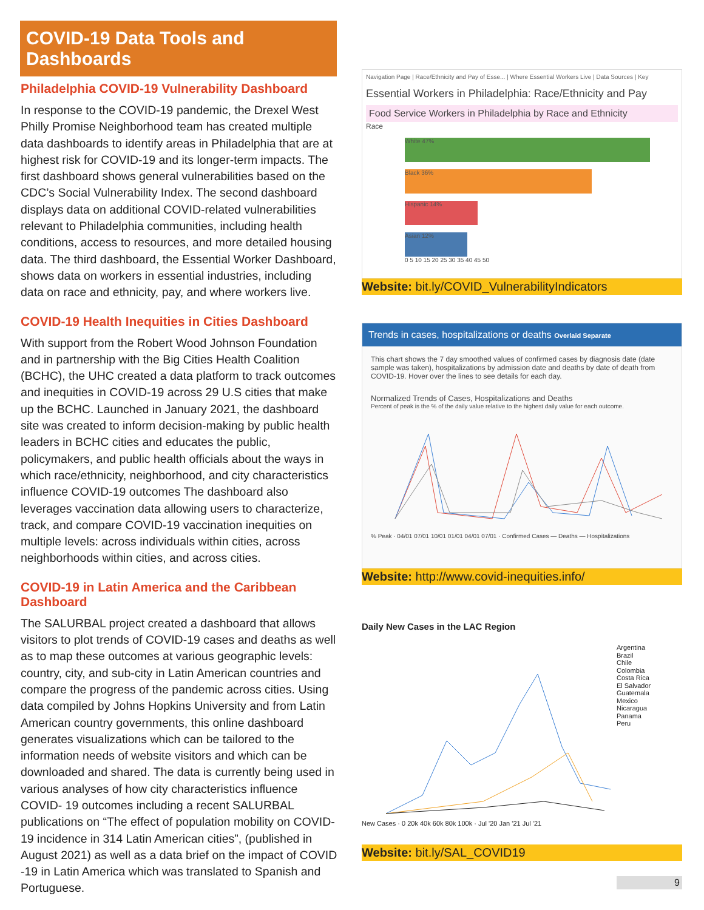COVID-19 Data Tools and Dashboards
Philadelphia COVID-19 Vulnerability Dashboard
In response to the COVID-19 pandemic, the Drexel West Philly Promise Neighborhood team has created multiple data dashboards to identify areas in Philadelphia that are at highest risk for COVID-19 and its longer-term impacts. The first dashboard shows general vulnerabilities based on the CDC’s Social Vulnerability Index. The second dashboard displays data on additional COVID-related vulnerabilities relevant to Philadelphia communities, including health conditions, access to resources, and more detailed housing data. The third dashboard, the Essential Worker Dashboard, shows data on workers in essential industries, including data on race and ethnicity, pay, and where workers live.
COVID-19 Health Inequities in Cities Dashboard
With support from the Robert Wood Johnson Foundation and in partnership with the Big Cities Health Coalition (BCHC), the UHC created a data platform to track outcomes and inequities in COVID-19 across 29 U.S cities that make up the BCHC. Launched in January 2021, the dashboard site was created to inform decision-making by public health leaders in BCHC cities and educates the public, policymakers, and public health officials about the ways in which race/ethnicity, neighborhood, and city characteristics influence COVID-19 outcomes The dashboard also leverages vaccination data allowing users to characterize, track, and compare COVID-19 vaccination inequities on multiple levels: across individuals within cities, across neighborhoods within cities, and across cities.
COVID-19 in Latin America and the Caribbean Dashboard
The SALURBAL project created a dashboard that allows visitors to plot trends of COVID-19 cases and deaths as well as to map these outcomes at various geographic levels: country, city, and sub-city in Latin American countries and compare the progress of the pandemic across cities. Using data compiled by Johns Hopkins University and from Latin American country governments, this online dashboard generates visualizations which can be tailored to the information needs of website visitors and which can be downloaded and shared. The data is currently being used in various analyses of how city characteristics influence COVID- 19 outcomes including a recent SALURBAL publications on “The effect of population mobility on COVID-19 incidence in 314 Latin American cities”, (published in August 2021) as well as a data brief on the impact of COVID -19 in Latin America which was translated to Spanish and Portuguese.
Navigation Page | Race/Ethnicity and Pay of Esse... | Where Essential Workers Live | Data Sources | Key
Essential Workers in Philadelphia: Race/Ethnicity and Pay
Food Service Workers in Philadelphia by Race and Ethnicity
Race
White 47%
Black 36%
Hispanic 14%
Asian 12%
0 5 10 15 20 25 30 35 40 45 50
Website: bit.ly/COVID_VulnerabilityIndicators
Trends in cases, hospitalizations or deaths Overlaid Separate
This chart shows the 7 day smoothed values of confirmed cases by diagnosis date (date sample was taken), hospitalizations by admission date and deaths by date of death from COVID-19. Hover over the lines to see details for each day.
Normalized Trends of Cases, Hospitalizations and Deaths
Percent of peak is the % of the daily value relative to the highest daily value for each outcome.
% Peak · 04/01 07/01 10/01 01/01 04/01 07/01 · Confirmed Cases — Deaths — Hospitalizations
Website: http://www.covid-inequities.info/
Daily New Cases in the LAC Region
Argentina
Brazil
Chile
Colombia
Costa Rica
El Salvador
Guatemala
Mexico
Nicaragua
Panama
Peru
New Cases · 0 20k 40k 60k 80k 100k · Jul '20 Jan '21 Jul '21
Website: bit.ly/SAL_COVID19
9